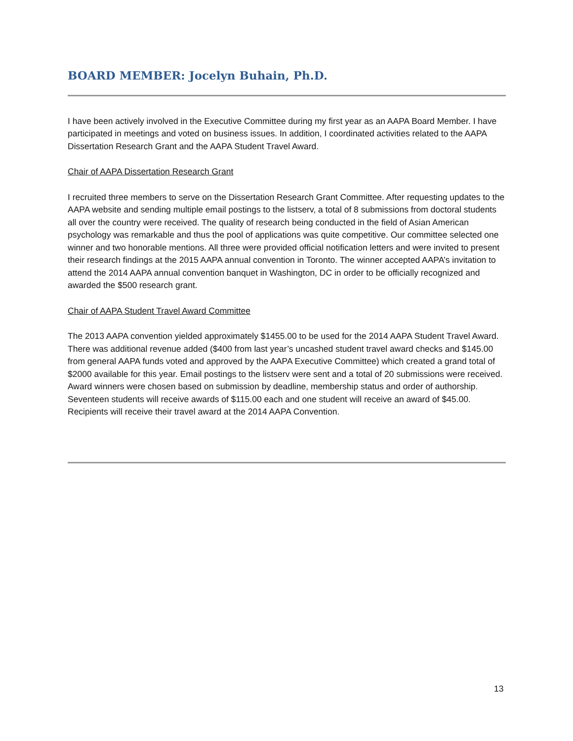BOARD MEMBER: Jocelyn Buhain, Ph.D.
I have been actively involved in the Executive Committee during my first year as an AAPA Board Member. I have participated in meetings and voted on business issues. In addition, I coordinated activities related to the AAPA Dissertation Research Grant and the AAPA Student Travel Award.
Chair of AAPA Dissertation Research Grant
I recruited three members to serve on the Dissertation Research Grant Committee. After requesting updates to the AAPA website and sending multiple email postings to the listserv, a total of 8 submissions from doctoral students all over the country were received. The quality of research being conducted in the field of Asian American psychology was remarkable and thus the pool of applications was quite competitive. Our committee selected one winner and two honorable mentions. All three were provided official notification letters and were invited to present their research findings at the 2015 AAPA annual convention in Toronto. The winner accepted AAPA’s invitation to attend the 2014 AAPA annual convention banquet in Washington, DC in order to be officially recognized and awarded the $500 research grant.
Chair of AAPA Student Travel Award Committee
The 2013 AAPA convention yielded approximately $1455.00 to be used for the 2014 AAPA Student Travel Award. There was additional revenue added ($400 from last year’s uncashed student travel award checks and $145.00 from general AAPA funds voted and approved by the AAPA Executive Committee) which created a grand total of $2000 available for this year. Email postings to the listserv were sent and a total of 20 submissions were received. Award winners were chosen based on submission by deadline, membership status and order of authorship. Seventeen students will receive awards of $115.00 each and one student will receive an award of $45.00. Recipients will receive their travel award at the 2014 AAPA Convention.
13